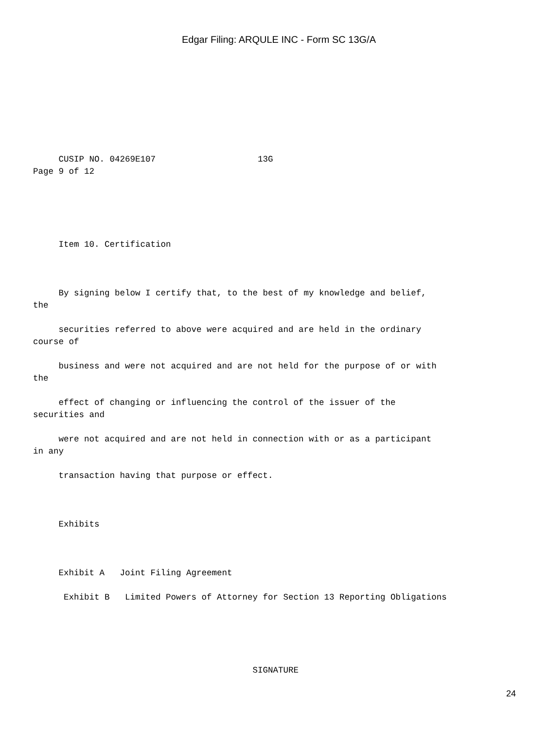Edgar Filing: ARQULE INC - Form SC 13G/A
     CUSIP NO. 04269E107                    13G
Page 9 of 12
     Item 10. Certification
     By signing below I certify that, to the best of my knowledge and belief,
the
     securities referred to above were acquired and are held in the ordinary
course of
     business and were not acquired and are not held for the purpose of or with
the
     effect of changing or influencing the control of the issuer of the
securities and
     were not acquired and are not held in connection with or as a participant
in any
     transaction having that purpose or effect.
     Exhibits
     Exhibit A   Joint Filing Agreement
      Exhibit B   Limited Powers of Attorney for Section 13 Reporting Obligations
                                           SIGNATURE
24